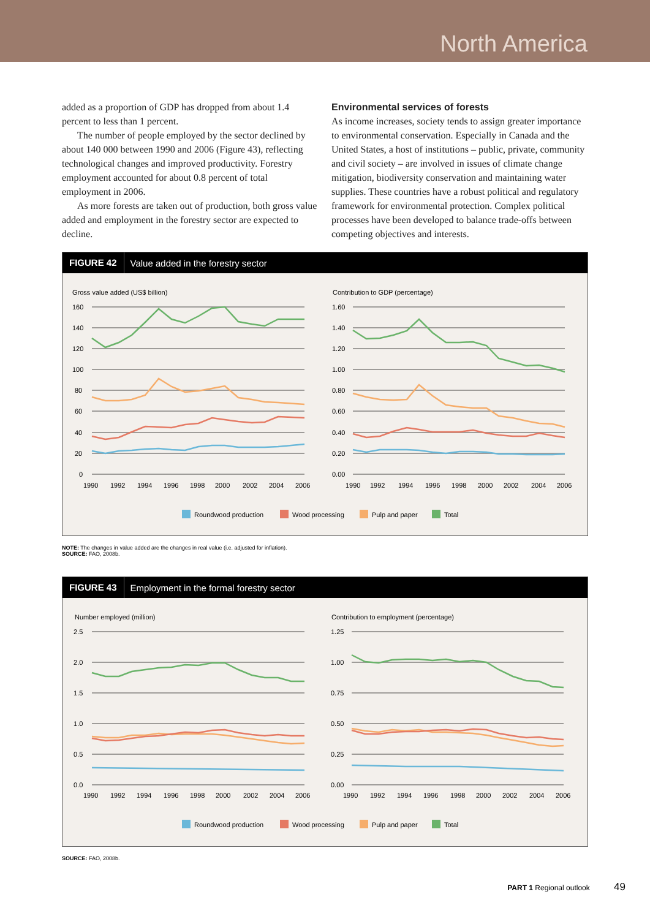North America
added as a proportion of GDP has dropped from about 1.4 percent to less than 1 percent.
The number of people employed by the sector declined by about 140 000 between 1990 and 2006 (Figure 43), reflecting technological changes and improved productivity. Forestry employment accounted for about 0.8 percent of total employment in 2006.
As more forests are taken out of production, both gross value added and employment in the forestry sector are expected to decline.
Environmental services of forests
As income increases, society tends to assign greater importance to environmental conservation. Especially in Canada and the United States, a host of institutions – public, private, community and civil society – are involved in issues of climate change mitigation, biodiversity conservation and maintaining water supplies. These countries have a robust political and regulatory framework for environmental protection. Complex political processes have been developed to balance trade-offs between competing objectives and interests.
FIGURE 42 Value added in the forestry sector
Gross value added (US$ billion)
Contribution to GDP (percentage)
160
140
120
100
80
60
40
20
0
1.60
1.40
1.20
1.00
0.80
0.60
0.40
0.20
0.00
1990
1992
1994
1996
1998
2000
2002
2004
2006
1990
1992
1994
1996
1998
2000
2002
2004
2006
Roundwood production
Wood processing
Pulp and paper
Total
NOTE: The changes in value added are the changes in real value (i.e. adjusted for inflation).
SOURCE: FAO, 2008b.
FIGURE 43 Employment in the formal forestry sector
Number employed (million)
Contribution to employment (percentage)
2.5
2.0
1.5
1.0
0.5
0.0
1.25
1.00
0.75
0.50
0.25
0.00
1990
1992
1994
1996
1998
2000
2002
2004
2006
1990
1992
1994
1996
1998
2000
2002
2004
2006
Roundwood production
Wood processing
Pulp and paper
Total
SOURCE: FAO, 2008b.
PART 1 Regional outlook 49